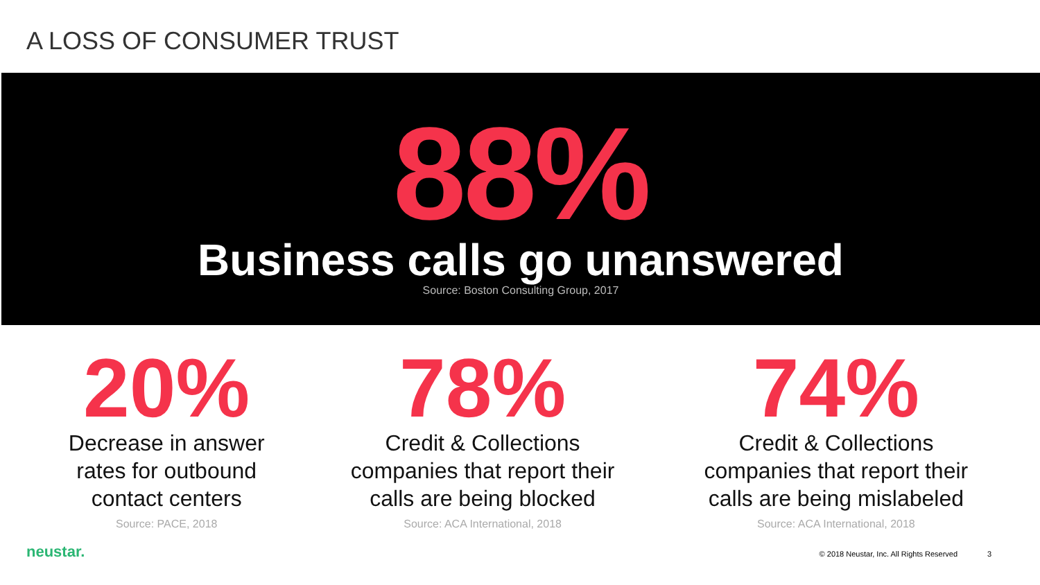A LOSS OF CONSUMER TRUST
88%
Business calls go unanswered
Source: Boston Consulting Group, 2017
20%
Decrease in answer
rates for outbound
contact centers
Source: PACE, 2018
78%
Credit & Collections
companies that report their
calls are being blocked
Source: ACA International, 2018
74%
Credit & Collections
companies that report their
calls are being mislabeled
Source: ACA International, 2018
neustar. © 2018 Neustar, Inc. All Rights Reserved 3